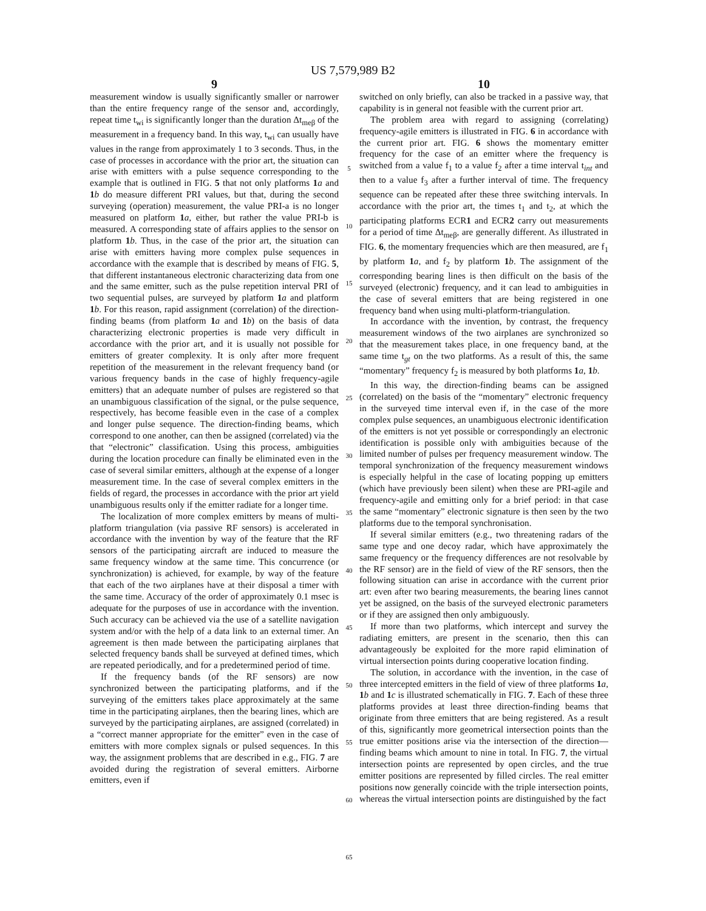US 7,579,989 B2
9
measurement window is usually significantly smaller or narrower than the entire frequency range of the sensor and, accordingly, repeat time t<sub>wi</sub> is significantly longer than the duration Δt<sub>meβ</sub> of the measurement in a frequency band. In this way, t<sub>wi</sub> can usually have values in the range from approximately 1 to 3 seconds. Thus, in the case of processes in accordance with the prior art, the situation can arise with emitters with a pulse sequence corresponding to the example that is outlined in FIG. 5 that not only platforms 1 a and 1 b do measure different PRI values, but that, during the second surveying (operation) measurement, the value PRI-a is no longer measured on platform 1 a, either, but rather the value PRI-b is measured. A corresponding state of affairs applies to the sensor on platform 1 b. Thus, in the case of the prior art, the situation can arise with emitters having more complex pulse sequences in accordance with the example that is described by means of FIG. 5, that different instantaneous electronic characterizing data from one and the same emitter, such as the pulse repetition interval PRI of two sequential pulses, are surveyed by platform 1 a and platform 1 b. For this reason, rapid assignment (correlation) of the direction-finding beams (from platform 1 a and 1 b) on the basis of data characterizing electronic properties is made very difficult in accordance with the prior art, and it is usually not possible for emitters of greater complexity. It is only after more frequent repetition of the measurement in the relevant frequency band (or various frequency bands in the case of highly frequency-agile emitters) that an adequate number of pulses are registered so that an unambiguous classification of the signal, or the pulse sequence, respectively, has become feasible even in the case of a complex and longer pulse sequence. The direction-finding beams, which correspond to one another, can then be assigned (correlated) via the that “electronic” classification. Using this process, ambiguities during the location procedure can finally be eliminated even in the case of several similar emitters, although at the expense of a longer measurement time. In the case of several complex emitters in the fields of regard, the processes in accordance with the prior art yield unambiguous results only if the emitter radiate for a longer time.
The localization of more complex emitters by means of multi-platform triangulation (via passive RF sensors) is accelerated in accordance with the invention by way of the feature that the RF sensors of the participating aircraft are induced to measure the same frequency window at the same time. This concurrence (or synchronization) is achieved, for example, by way of the feature that each of the two airplanes have at their disposal a timer with the same time. Accuracy of the order of approximately 0.1 msec is adequate for the purposes of use in accordance with the invention. Such accuracy can be achieved via the use of a satellite navigation system and/or with the help of a data link to an external timer. An agreement is then made between the participating airplanes that selected frequency bands shall be surveyed at defined times, which are repeated periodically, and for a predetermined period of time.
If the frequency bands (of the RF sensors) are now synchronized between the participating platforms, and if the surveying of the emitters takes place approximately at the same time in the participating airplanes, then the bearing lines, which are surveyed by the participating airplanes, are assigned (correlated) in a “correct manner appropriate for the emitter” even in the case of emitters with more complex signals or pulsed sequences. In this way, the assignment problems that are described in e.g., FIG. 7 are avoided during the registration of several emitters. Airborne emitters, even if
5
10
15
20
25
30
35
40
45
50
55
60
65
10
switched on only briefly, can also be tracked in a passive way, that capability is in general not feasible with the current prior art.
The problem area with regard to assigning (correlating) frequency-agile emitters is illustrated in FIG. 6 in accordance with the current prior art. FIG. 6 shows the momentary emitter frequency for the case of an emitter where the frequency is switched from a value f<sub>1</sub> to a value f<sub>2</sub> after a time interval t<sub>int</sub> and then to a value f<sub>3</sub> after a further interval of time. The frequency sequence can be repeated after these three switching intervals. In accordance with the prior art, the times t<sub>1</sub> and t<sub>2</sub>, at which the participating platforms ECR1 and ECR2 carry out measurements for a period of time Δt<sub>meβ</sub>, are generally different. As illustrated in FIG. 6, the momentary frequencies which are then measured, are f<sub>1</sub> by platform 1 a, and f<sub>2</sub> by platform 1 b. The assignment of the corresponding bearing lines is then difficult on the basis of the surveyed (electronic) frequency, and it can lead to ambiguities in the case of several emitters that are being registered in one frequency band when using multi-platform-triangulation.
In accordance with the invention, by contrast, the frequency measurement windows of the two airplanes are synchronized so that the measurement takes place, in one frequency band, at the same time t<sub>gt</sub> on the two platforms. As a result of this, the same “momentary” frequency f<sub>2</sub> is measured by both platforms 1 a, 1 b.
In this way, the direction-finding beams can be assigned (correlated) on the basis of the “momentary” electronic frequency in the surveyed time interval even if, in the case of the more complex pulse sequences, an unambiguous electronic identification of the emitters is not yet possible or correspondingly an electronic identification is possible only with ambiguities because of the limited number of pulses per frequency measurement window. The temporal synchronization of the frequency measurement windows is especially helpful in the case of locating popping up emitters (which have previously been silent) when these are PRI-agile and frequency-agile and emitting only for a brief period: in that case the same “momentary” electronic signature is then seen by the two platforms due to the temporal synchronisation.
If several similar emitters (e.g., two threatening radars of the same type and one decoy radar, which have approximately the same frequency or the frequency differences are not resolvable by the RF sensor) are in the field of view of the RF sensors, then the following situation can arise in accordance with the current prior art: even after two bearing measurements, the bearing lines cannot yet be assigned, on the basis of the surveyed electronic parameters or if they are assigned then only ambiguously.
If more than two platforms, which intercept and survey the radiating emitters, are present in the scenario, then this can advantageously be exploited for the more rapid elimination of virtual intersection points during cooperative location finding.
The solution, in accordance with the invention, in the case of three intercepted emitters in the field of view of three platforms 1 a, 1 b and 1 c is illustrated schematically in FIG. 7. Each of these three platforms provides at least three direction-finding beams that originate from three emitters that are being registered. As a result of this, significantly more geometrical intersection points than the true emitter positions arise via the intersection of the direction—finding beams which amount to nine in total. In FIG. 7, the virtual intersection points are represented by open circles, and the true emitter positions are represented by filled circles. The real emitter positions now generally coincide with the triple intersection points, whereas the virtual intersection points are distinguished by the fact